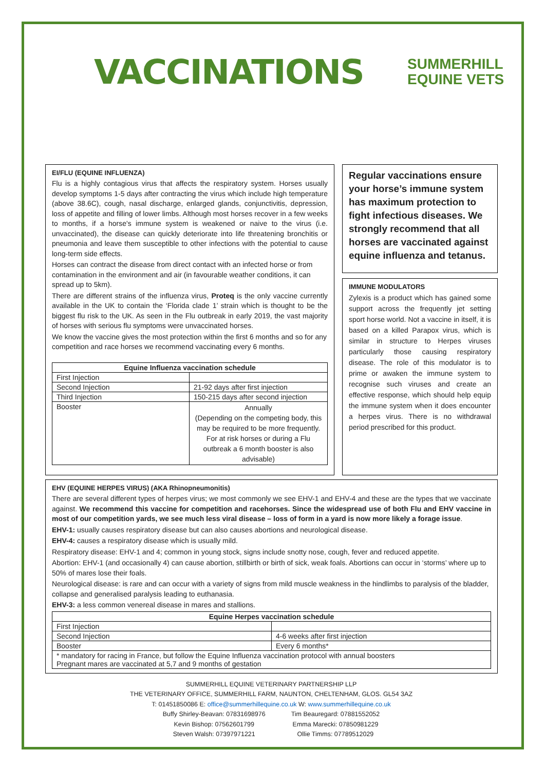VACCINATIONS
SUMMERHILL
EQUINE VETS
EI/FLU (EQUINE INFLUENZA)
Flu is a highly contagious virus that affects the respiratory system. Horses usually develop symptoms 1-5 days after contracting the virus which include high temperature (above 38.6C), cough, nasal discharge, enlarged glands, conjunctivitis, depression, loss of appetite and filling of lower limbs. Although most horses recover in a few weeks to months, if a horse's immune system is weakened or naive to the virus (i.e. unvaccinated), the disease can quickly deteriorate into life threatening bronchitis or pneumonia and leave them susceptible to other infections with the potential to cause long-term side effects.
Horses can contract the disease from direct contact with an infected horse or from contamination in the environment and air (in favourable weather conditions, it can spread up to 5km).
There are different strains of the influenza virus, Proteq is the only vaccine currently available in the UK to contain the ‘Florida clade 1’ strain which is thought to be the biggest flu risk to the UK. As seen in the Flu outbreak in early 2019, the vast majority of horses with serious flu symptoms were unvaccinated horses.
We know the vaccine gives the most protection within the first 6 months and so for any competition and race horses we recommend vaccinating every 6 months.
| Equine Influenza vaccination schedule | |
| --- | --- |
| First Injection | |
| Second Injection | 21-92 days after first injection |
| Third Injection | 150-215 days after second injection |
| Booster | Annually (Depending on the competing body, this may be required to be more frequently. For at risk horses or during a Flu outbreak a 6 month booster is also advisable) |
Regular vaccinations ensure your horse’s immune system has maximum protection to fight infectious diseases. We strongly recommend that all horses are vaccinated against equine influenza and tetanus.
IMMUNE MODULATORS
Zylexis is a product which has gained some support across the frequently jet setting sport horse world. Not a vaccine in itself, it is based on a killed Parapox virus, which is similar in structure to Herpes viruses particularly those causing respiratory disease. The role of this modulator is to prime or awaken the immune system to recognise such viruses and create an effective response, which should help equip the immune system when it does encounter a herpes virus. There is no withdrawal period prescribed for this product.
EHV (EQUINE HERPES VIRUS) (AKA Rhinopneumonitis)
There are several different types of herpes virus; we most commonly we see EHV-1 and EHV-4 and these are the types that we vaccinate against. We recommend this vaccine for competition and racehorses. Since the widespread use of both Flu and EHV vaccine in most of our competition yards, we see much less viral disease – loss of form in a yard is now more likely a forage issue.
EHV-1: usually causes respiratory disease but can also causes abortions and neurological disease.
EHV-4: causes a respiratory disease which is usually mild.
Respiratory disease: EHV-1 and 4; common in young stock, signs include snotty nose, cough, fever and reduced appetite.
Abortion: EHV-1 (and occasionally 4) can cause abortion, stillbirth or birth of sick, weak foals. Abortions can occur in ‘storms’ where up to 50% of mares lose their foals.
Neurological disease: is rare and can occur with a variety of signs from mild muscle weakness in the hindlimbs to paralysis of the bladder, collapse and generalised paralysis leading to euthanasia.
EHV-3: a less common venereal disease in mares and stallions.
| Equine Herpes vaccination schedule | |
| --- | --- |
| First Injection | |
| Second Injection | 4-6 weeks after first injection |
| Booster | Every 6 months* |
| * mandatory for racing in France, but follow the Equine Influenza vaccination protocol with annual boosters Pregnant mares are vaccinated at 5,7 and 9 months of gestation | |
SUMMERHILL EQUINE VETERINARY PARTNERSHIP LLP
THE VETERINARY OFFICE, SUMMERHILL FARM, NAUNTON, CHELTENHAM, GLOS. GL54 3AZ
T: 01451850086 E: office@summerhillequine.co.uk W: www.summerhillequine.co.uk
Buffy Shirley-Beavan: 07831698976
Kevin Bishop: 07562601799
Steven Walsh: 07397971221
Tim Beauregard: 07881552052
Emma Marecki: 07850981229
Ollie Timms: 07789512029